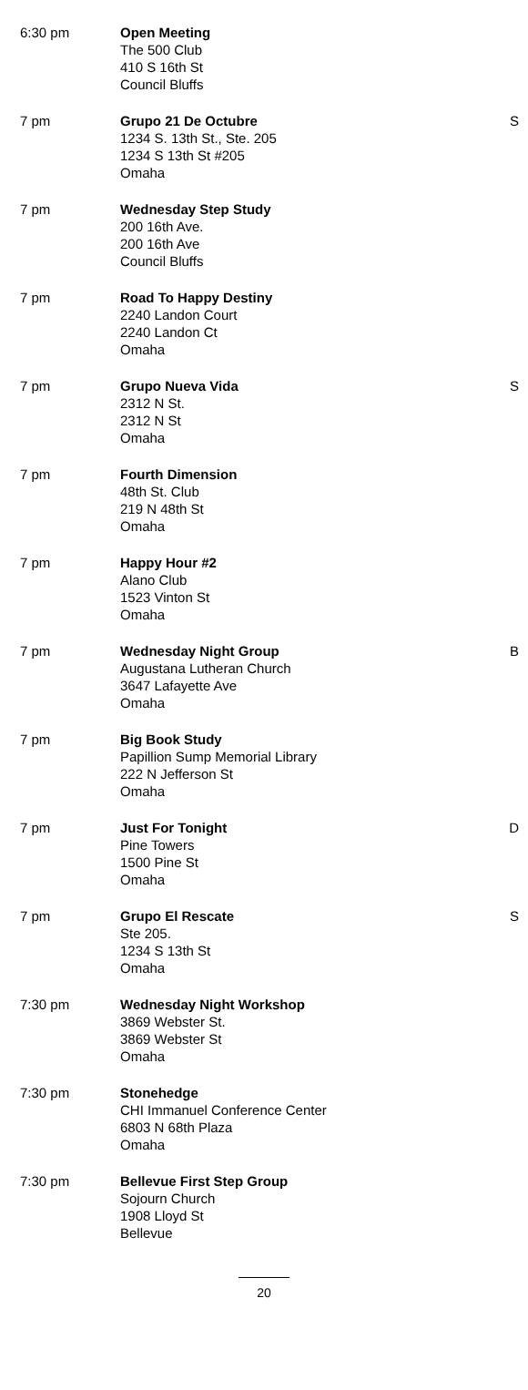| 6:30 pm | Open Meeting The 500 Club 410 S 16th St Council Bluffs | |
| 7 pm | Grupo 21 De Octubre 1234 S. 13th St., Ste. 205 1234 S 13th St #205 Omaha | S |
| 7 pm | Wednesday Step Study 200 16th Ave. 200 16th Ave Council Bluffs | |
| 7 pm | Road To Happy Destiny 2240 Landon Court 2240 Landon Ct Omaha | |
| 7 pm | Grupo Nueva Vida 2312 N St. 2312 N St Omaha | S |
| 7 pm | Fourth Dimension 48th St. Club 219 N 48th St Omaha | |
| 7 pm | Happy Hour #2 Alano Club 1523 Vinton St Omaha | |
| 7 pm | Wednesday Night Group Augustana Lutheran Church 3647 Lafayette Ave Omaha | B |
| 7 pm | Big Book Study Papillion Sump Memorial Library 222 N Jefferson St Omaha | |
| 7 pm | Just For Tonight Pine Towers 1500 Pine St Omaha | D |
| 7 pm | Grupo El Rescate Ste 205. 1234 S 13th St Omaha | S |
| 7:30 pm | Wednesday Night Workshop 3869 Webster St. 3869 Webster St Omaha | |
| 7:30 pm | Stonehedge CHI Immanuel Conference Center 6803 N 68th Plaza Omaha | |
| 7:30 pm | Bellevue First Step Group Sojourn Church 1908 Lloyd St Bellevue | |
20